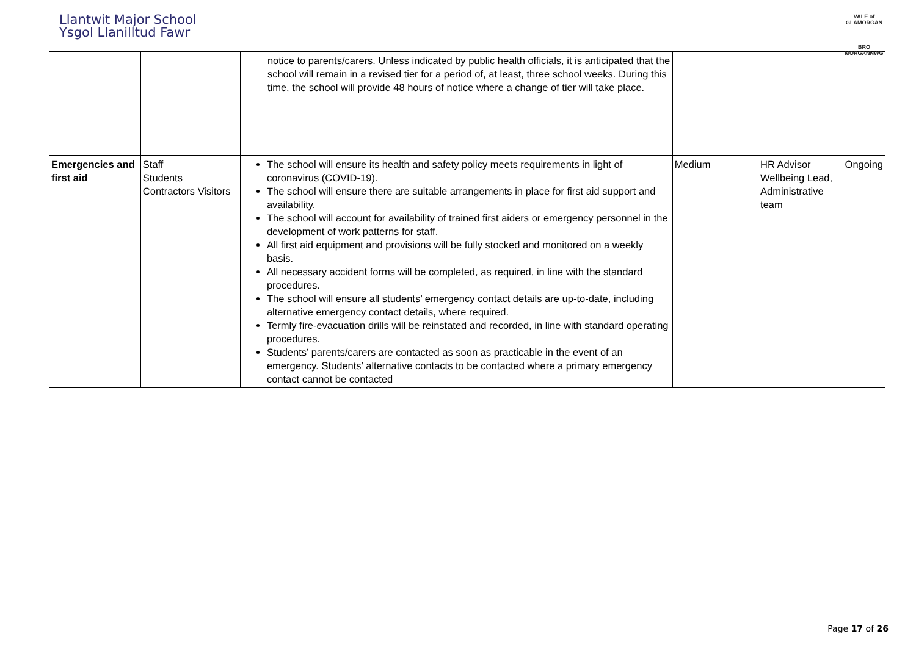Llantwit Major School
Ysgol Llanilltud Fawr
VALE of GLAMORGAN
BRO MORGANNWG
| | | notice to parents/carers. Unless indicated by public health officials, it is anticipated that the school will remain in a revised tier for a period of, at least, three school weeks. During this time, the school will provide 48 hours of notice where a change of tier will take place. | | | |
| Emergencies and first aid | Staff Students Contractors Visitors | The school will ensure its health and safety policy meets requirements in light of coronavirus (COVID-19). The school will ensure there are suitable arrangements in place for first aid support and availability. The school will account for availability of trained first aiders or emergency personnel in the development of work patterns for staff. All first aid equipment and provisions will be fully stocked and monitored on a weekly basis. All necessary accident forms will be completed, as required, in line with the standard procedures. The school will ensure all students’ emergency contact details are up-to-date, including alternative emergency contact details, where required. Termly fire-evacuation drills will be reinstated and recorded, in line with standard operating procedures. Students’ parents/carers are contacted as soon as practicable in the event of an emergency. Students’ alternative contacts to be contacted where a primary emergency contact cannot be contacted | Medium | HR Advisor Wellbeing Lead, Administrative team | Ongoing |
Page 17 of 26